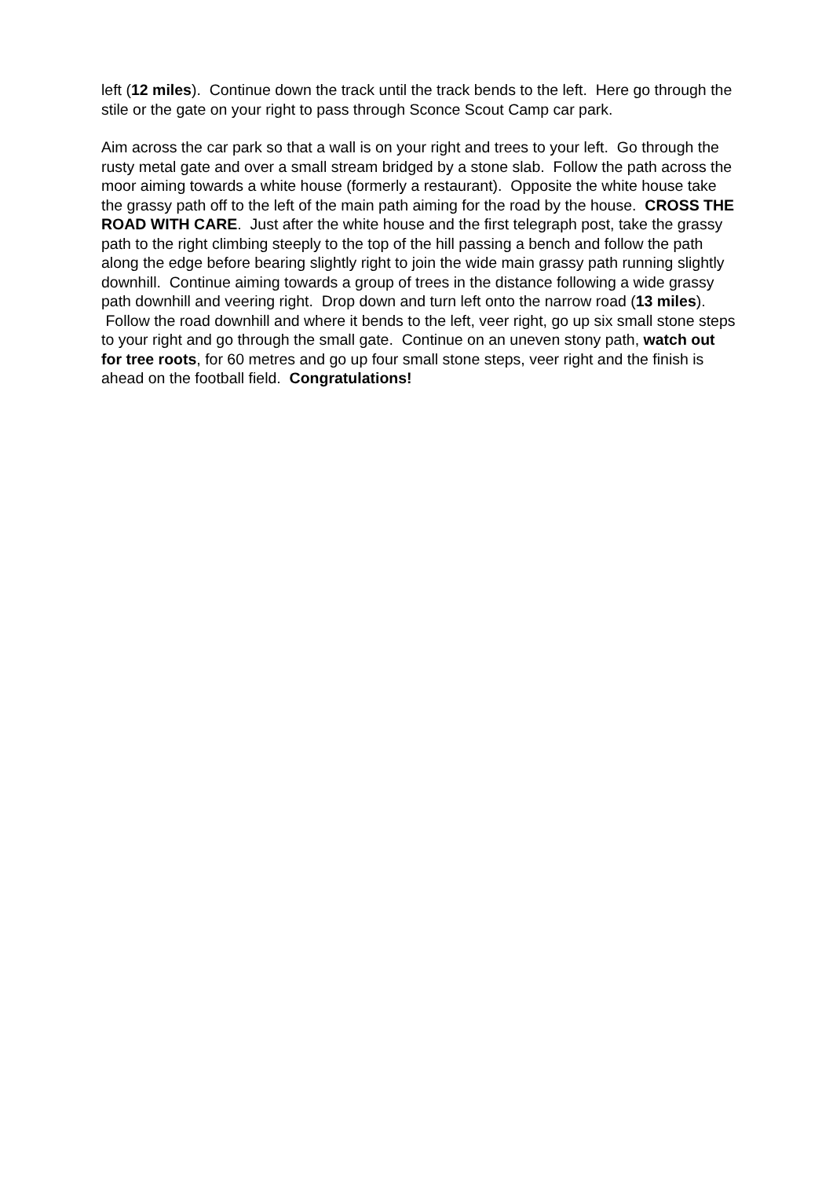left (12 miles). Continue down the track until the track bends to the left. Here go through the stile or the gate on your right to pass through Sconce Scout Camp car park.
Aim across the car park so that a wall is on your right and trees to your left. Go through the rusty metal gate and over a small stream bridged by a stone slab. Follow the path across the moor aiming towards a white house (formerly a restaurant). Opposite the white house take the grassy path off to the left of the main path aiming for the road by the house. CROSS THE ROAD WITH CARE. Just after the white house and the first telegraph post, take the grassy path to the right climbing steeply to the top of the hill passing a bench and follow the path along the edge before bearing slightly right to join the wide main grassy path running slightly downhill. Continue aiming towards a group of trees in the distance following a wide grassy path downhill and veering right. Drop down and turn left onto the narrow road (13 miles). Follow the road downhill and where it bends to the left, veer right, go up six small stone steps to your right and go through the small gate. Continue on an uneven stony path, watch out for tree roots, for 60 metres and go up four small stone steps, veer right and the finish is ahead on the football field. Congratulations!